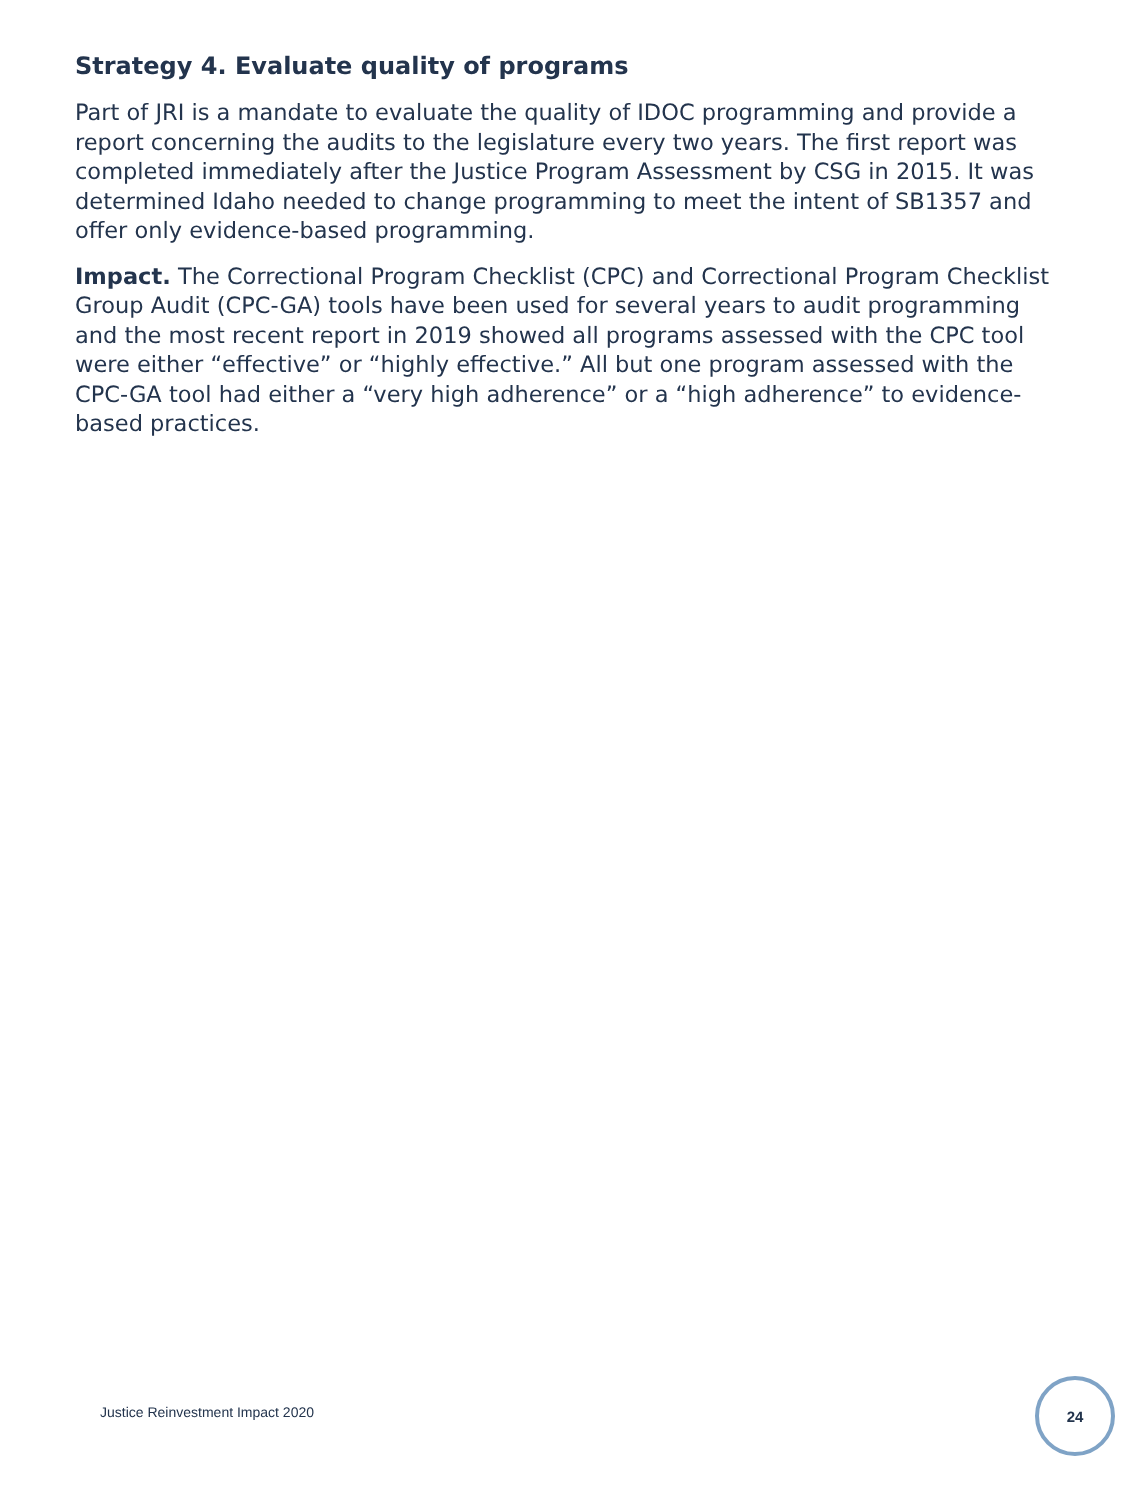Strategy 4. Evaluate quality of programs
Part of JRI is a mandate to evaluate the quality of IDOC programming and provide a report concerning the audits to the legislature every two years. The first report was completed immediately after the Justice Program Assessment by CSG in 2015. It was determined Idaho needed to change programming to meet the intent of SB1357 and offer only evidence-based programming.
Impact. The Correctional Program Checklist (CPC) and Correctional Program Checklist Group Audit (CPC-GA) tools have been used for several years to audit programming and the most recent report in 2019 showed all programs assessed with the CPC tool were either “effective” or “highly effective.” All but one program assessed with the CPC-GA tool had either a “very high adherence” or a “high adherence” to evidence-based practices.
Justice Reinvestment Impact 2020
24